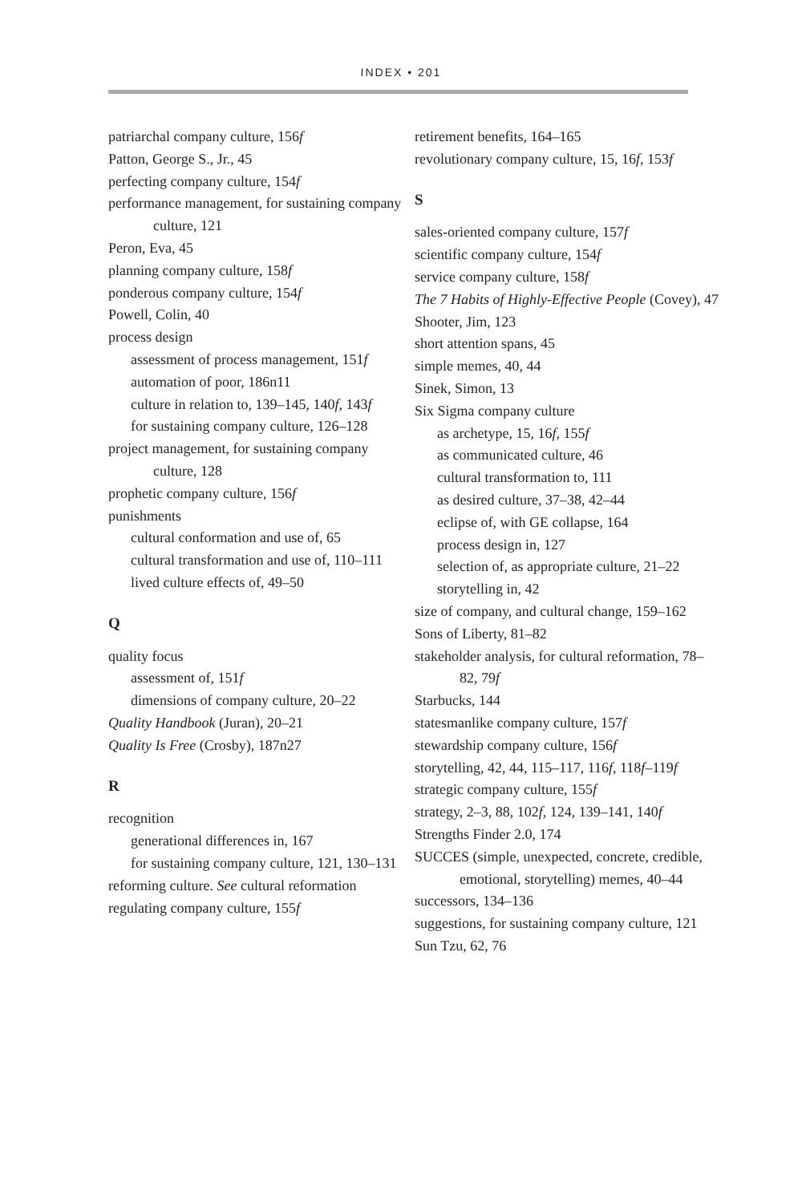INDEX • 201
patriarchal company culture, 156f
Patton, George S., Jr., 45
perfecting company culture, 154f
performance management, for sustaining company culture, 121
Peron, Eva, 45
planning company culture, 158f
ponderous company culture, 154f
Powell, Colin, 40
process design
assessment of process management, 151f
automation of poor, 186n11
culture in relation to, 139–145, 140f, 143f
for sustaining company culture, 126–128
project management, for sustaining company culture, 128
prophetic company culture, 156f
punishments
cultural conformation and use of, 65
cultural transformation and use of, 110–111
lived culture effects of, 49–50
Q
quality focus
assessment of, 151f
dimensions of company culture, 20–22
Quality Handbook (Juran), 20–21
Quality Is Free (Crosby), 187n27
R
recognition
generational differences in, 167
for sustaining company culture, 121, 130–131
reforming culture. See cultural reformation
regulating company culture, 155f
retirement benefits, 164–165
revolutionary company culture, 15, 16f, 153f
S
sales-oriented company culture, 157f
scientific company culture, 154f
service company culture, 158f
The 7 Habits of Highly-Effective People (Covey), 47
Shooter, Jim, 123
short attention spans, 45
simple memes, 40, 44
Sinek, Simon, 13
Six Sigma company culture
as archetype, 15, 16f, 155f
as communicated culture, 46
cultural transformation to, 111
as desired culture, 37–38, 42–44
eclipse of, with GE collapse, 164
process design in, 127
selection of, as appropriate culture, 21–22
storytelling in, 42
size of company, and cultural change, 159–162
Sons of Liberty, 81–82
stakeholder analysis, for cultural reformation, 78–82, 79f
Starbucks, 144
statesmanlike company culture, 157f
stewardship company culture, 156f
storytelling, 42, 44, 115–117, 116f, 118f–119f
strategic company culture, 155f
strategy, 2–3, 88, 102f, 124, 139–141, 140f
Strengths Finder 2.0, 174
SUCCES (simple, unexpected, concrete, credible, emotional, storytelling) memes, 40–44
successors, 134–136
suggestions, for sustaining company culture, 121
Sun Tzu, 62, 76